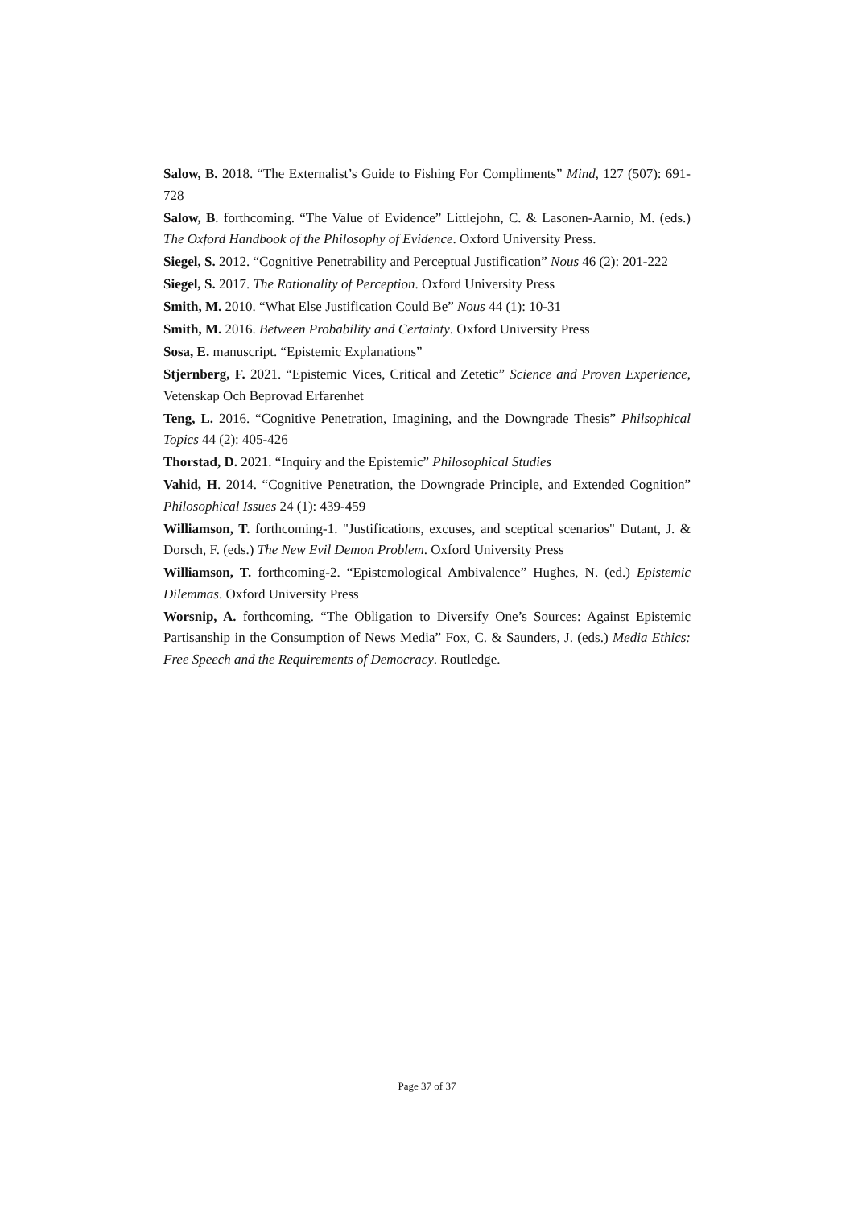Salow, B. 2018. “The Externalist’s Guide to Fishing For Compliments” Mind, 127 (507): 691-728
Salow, B. forthcoming. “The Value of Evidence” Littlejohn, C. & Lasonen-Aarnio, M. (eds.) The Oxford Handbook of the Philosophy of Evidence. Oxford University Press.
Siegel, S. 2012. “Cognitive Penetrability and Perceptual Justification” Nous 46 (2): 201-222
Siegel, S. 2017. The Rationality of Perception. Oxford University Press
Smith, M. 2010. “What Else Justification Could Be” Nous 44 (1): 10-31
Smith, M. 2016. Between Probability and Certainty. Oxford University Press
Sosa, E. manuscript. “Epistemic Explanations”
Stjernberg, F. 2021. “Epistemic Vices, Critical and Zetetic” Science and Proven Experience, Vetenskap Och Beprovad Erfarenhet
Teng, L. 2016. “Cognitive Penetration, Imagining, and the Downgrade Thesis” Philsophical Topics 44 (2): 405-426
Thorstad, D. 2021. “Inquiry and the Epistemic” Philosophical Studies
Vahid, H. 2014. “Cognitive Penetration, the Downgrade Principle, and Extended Cognition” Philosophical Issues 24 (1): 439-459
Williamson, T. forthcoming-1. "Justifications, excuses, and sceptical scenarios" Dutant, J. & Dorsch, F. (eds.) The New Evil Demon Problem. Oxford University Press
Williamson, T. forthcoming-2. “Epistemological Ambivalence” Hughes, N. (ed.) Epistemic Dilemmas. Oxford University Press
Worsnip, A. forthcoming. “The Obligation to Diversify One’s Sources: Against Epistemic Partisanship in the Consumption of News Media” Fox, C. & Saunders, J. (eds.) Media Ethics: Free Speech and the Requirements of Democracy. Routledge.
Page 37 of 37